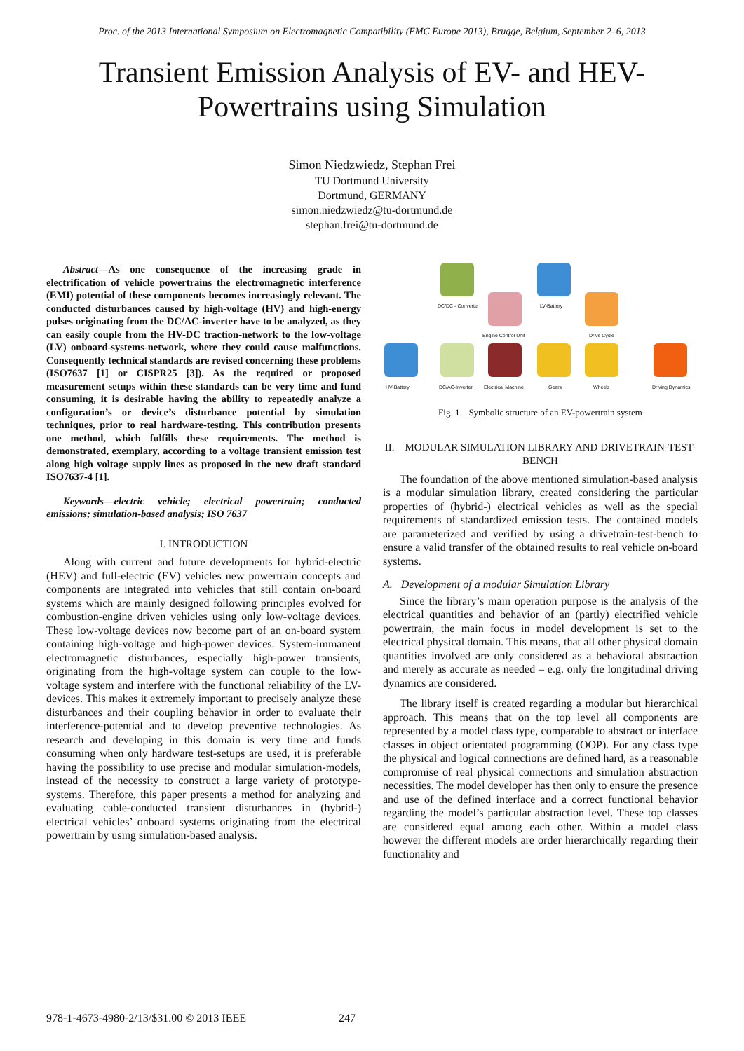Proc. of the 2013 International Symposium on Electromagnetic Compatibility (EMC Europe 2013), Brugge, Belgium, September 2–6, 2013
Transient Emission Analysis of EV- and HEV-Powertrains using Simulation
Simon Niedzwiedz, Stephan Frei
TU Dortmund University
Dortmund, GERMANY
simon.niedzwiedz@tu-dortmund.de
stephan.frei@tu-dortmund.de
Abstract—As one consequence of the increasing grade in electrification of vehicle powertrains the electromagnetic interference (EMI) potential of these components becomes increasingly relevant. The conducted disturbances caused by high-voltage (HV) and high-energy pulses originating from the DC/AC-inverter have to be analyzed, as they can easily couple from the HV-DC traction-network to the low-voltage (LV) onboard-systems-network, where they could cause malfunctions. Consequently technical standards are revised concerning these problems (ISO7637 [1] or CISPR25 [3]). As the required or proposed measurement setups within these standards can be very time and fund consuming, it is desirable having the ability to repeatedly analyze a configuration’s or device’s disturbance potential by simulation techniques, prior to real hardware-testing. This contribution presents one method, which fulfills these requirements. The method is demonstrated, exemplary, according to a voltage transient emission test along high voltage supply lines as proposed in the new draft standard ISO7637-4 [1].
Keywords—electric vehicle; electrical powertrain; conducted emissions; simulation-based analysis; ISO 7637
I. INTRODUCTION
Along with current and future developments for hybrid-electric (HEV) and full-electric (EV) vehicles new powertrain concepts and components are integrated into vehicles that still contain on-board systems which are mainly designed following principles evolved for combustion-engine driven vehicles using only low-voltage devices. These low-voltage devices now become part of an on-board system containing high-voltage and high-power devices. System-immanent electromagnetic disturbances, especially high-power transients, originating from the high-voltage system can couple to the low-voltage system and interfere with the functional reliability of the LV-devices. This makes it extremely important to precisely analyze these disturbances and their coupling behavior in order to evaluate their interference-potential and to develop preventive technologies. As research and developing in this domain is very time and funds consuming when only hardware test-setups are used, it is preferable having the possibility to use precise and modular simulation-models, instead of the necessity to construct a large variety of prototype-systems. Therefore, this paper presents a method for analyzing and evaluating cable-conducted transient disturbances in (hybrid-) electrical vehicles’ onboard systems originating from the electrical powertrain by using simulation-based analysis.
DC/DC - Converter LV-Battery
Engine Control Unit Drive Cycle
HV-Battery DC/AC-Inverter Electrical Machine Gears Wheels Driving Dynamics
Fig. 1. Symbolic structure of an EV-powertrain system
II. MODULAR SIMULATION LIBRARY AND DRIVETRAIN-TEST-BENCH
The foundation of the above mentioned simulation-based analysis is a modular simulation library, created considering the particular properties of (hybrid-) electrical vehicles as well as the special requirements of standardized emission tests. The contained models are parameterized and verified by using a drivetrain-test-bench to ensure a valid transfer of the obtained results to real vehicle on-board systems.
A. Development of a modular Simulation Library
Since the library’s main operation purpose is the analysis of the electrical quantities and behavior of an (partly) electrified vehicle powertrain, the main focus in model development is set to the electrical physical domain. This means, that all other physical domain quantities involved are only considered as a behavioral abstraction and merely as accurate as needed – e.g. only the longitudinal driving dynamics are considered.
The library itself is created regarding a modular but hierarchical approach. This means that on the top level all components are represented by a model class type, comparable to abstract or interface classes in object orientated programming (OOP). For any class type the physical and logical connections are defined hard, as a reasonable compromise of real physical connections and simulation abstraction necessities. The model developer has then only to ensure the presence and use of the defined interface and a correct functional behavior regarding the model’s particular abstraction level. These top classes are considered equal among each other. Within a model class however the different models are order hierarchically regarding their functionality and
978-1-4673-4980-2/13/$31.00 © 2013 IEEE 247